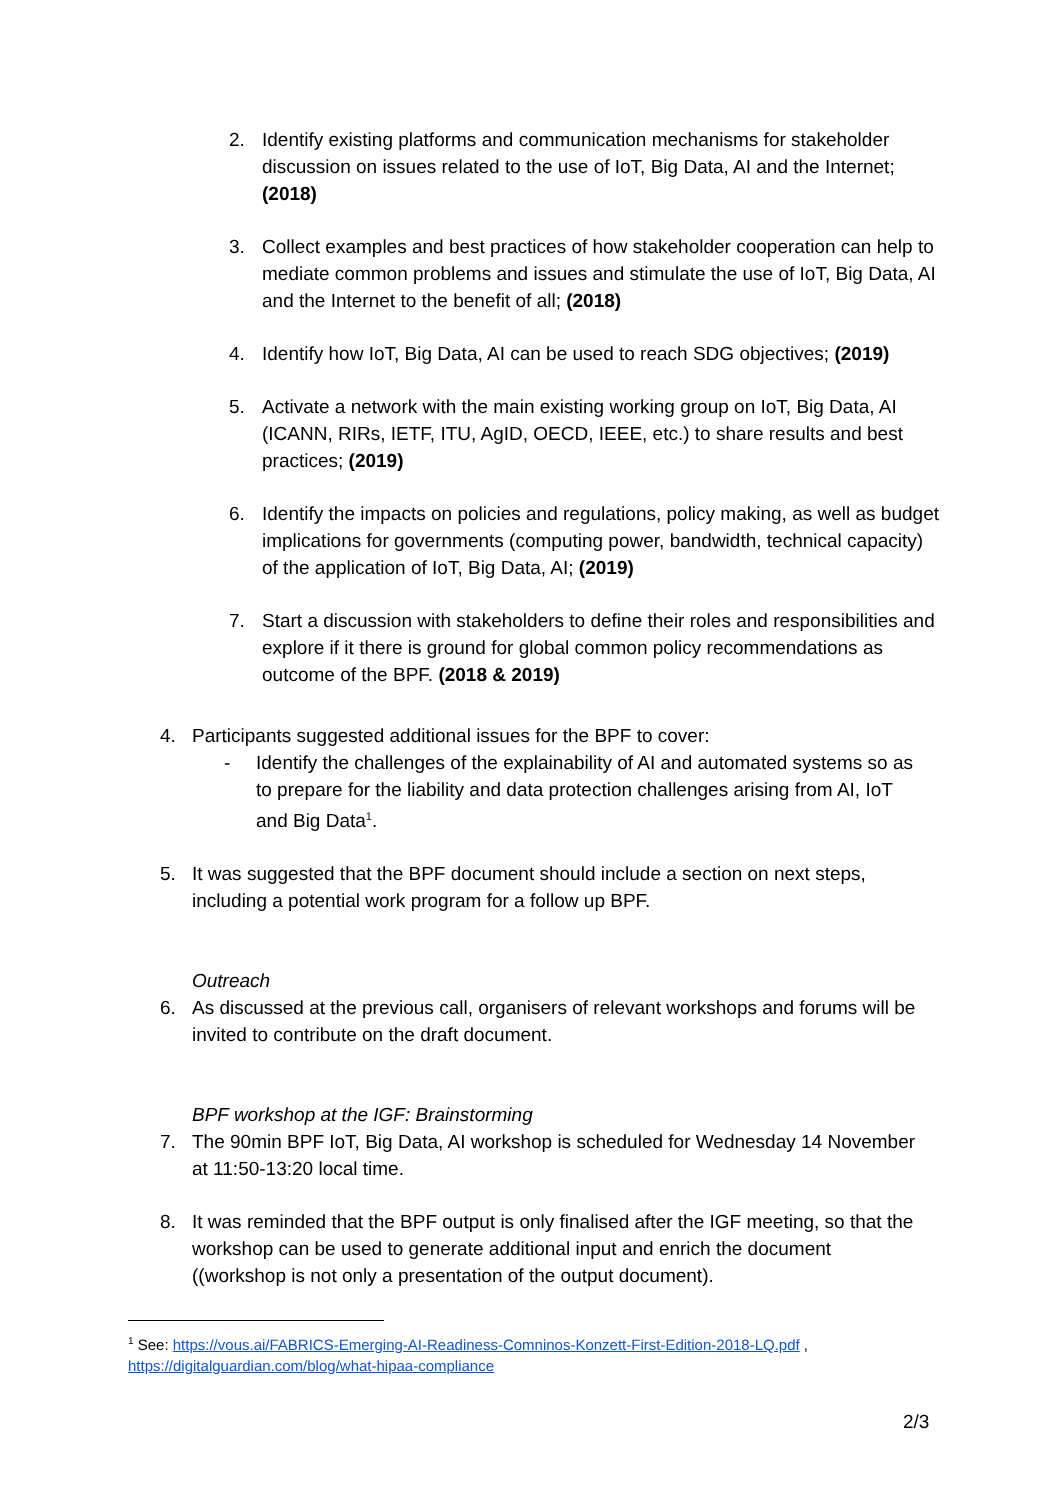2. Identify existing platforms and communication mechanisms for stakeholder discussion on issues related to the use of IoT, Big Data, AI and the Internet; (2018)
3. Collect examples and best practices of how stakeholder cooperation can help to mediate common problems and issues and stimulate the use of IoT, Big Data, AI and the Internet to the benefit of all; (2018)
4. Identify how IoT, Big Data, AI can be used to reach SDG objectives; (2019)
5. Activate a network with the main existing working group on IoT, Big Data, AI (ICANN, RIRs, IETF, ITU, AgID, OECD, IEEE, etc.) to share results and best practices; (2019)
6. Identify the impacts on policies and regulations, policy making, as well as budget implications for governments (computing power, bandwidth, technical capacity) of the application of IoT, Big Data, AI; (2019)
7. Start a discussion with stakeholders to define their roles and responsibilities and explore if it there is ground for global common policy recommendations as outcome of the BPF. (2018 & 2019)
4. Participants suggested additional issues for the BPF to cover:
- Identify the challenges of the explainability of AI and automated systems so as to prepare for the liability and data protection challenges arising from AI, IoT and Big Data<sup>1</sup>.
5. It was suggested that the BPF document should include a section on next steps, including a potential work program for a follow up BPF.
Outreach
6. As discussed at the previous call, organisers of relevant workshops and forums will be invited to contribute on the draft document.
BPF workshop at the IGF: Brainstorming
7. The 90min BPF IoT, Big Data, AI workshop is scheduled for Wednesday 14 November at 11:50-13:20 local time.
8. It was reminded that the BPF output is only finalised after the IGF meeting, so that the workshop can be used to generate additional input and enrich the document ((workshop is not only a presentation of the output document).
<sup>1</sup> See: https://vous.ai/FABRICS-Emerging-AI-Readiness-Comninos-Konzett-First-Edition-2018-LQ.pdf , https://digitalguardian.com/blog/what-hipaa-compliance
2/3